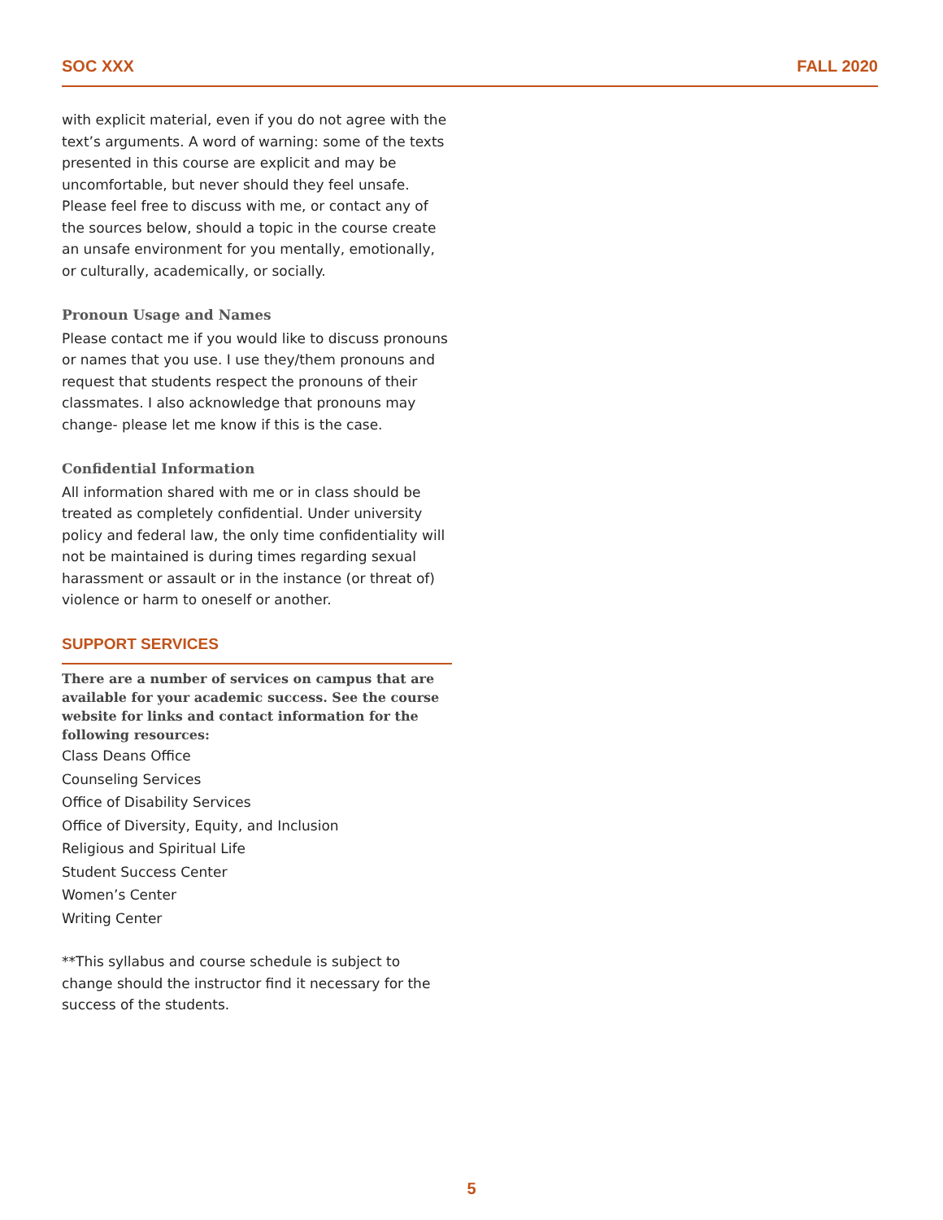SOC XXX FALL 2020
with explicit material, even if you do not agree with the text’s arguments. A word of warning: some of the texts presented in this course are explicit and may be uncomfortable, but never should they feel unsafe. Please feel free to discuss with me, or contact any of the sources below, should a topic in the course create an unsafe environment for you mentally, emotionally, or culturally, academically, or socially.
Pronoun Usage and Names
Please contact me if you would like to discuss pronouns or names that you use. I use they/them pronouns and request that students respect the pronouns of their classmates. I also acknowledge that pronouns may change- please let me know if this is the case.
Confidential Information
All information shared with me or in class should be treated as completely confidential. Under university policy and federal law, the only time confidentiality will not be maintained is during times regarding sexual harassment or assault or in the instance (or threat of) violence or harm to oneself or another.
SUPPORT SERVICES
There are a number of services on campus that are available for your academic success. See the course website for links and contact information for the following resources:
Class Deans Office
Counseling Services
Office of Disability Services
Office of Diversity, Equity, and Inclusion
Religious and Spiritual Life
Student Success Center
Women’s Center
Writing Center
**This syllabus and course schedule is subject to change should the instructor find it necessary for the success of the students.
5